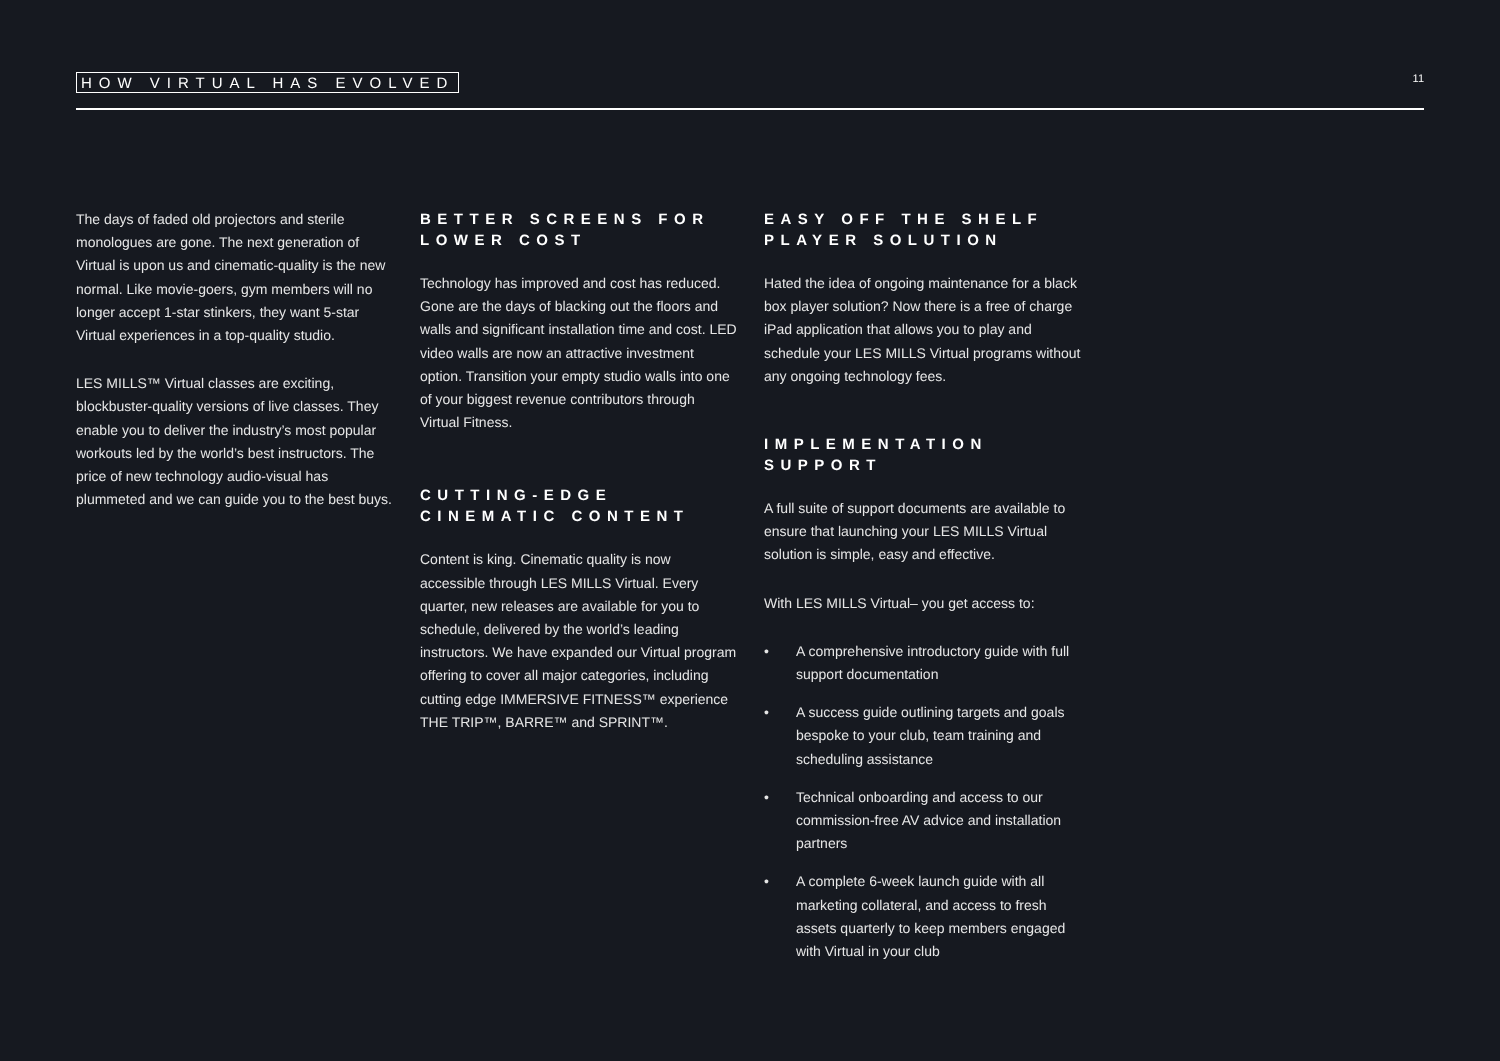HOW VIRTUAL HAS EVOLVED 11
The days of faded old projectors and sterile monologues are gone. The next generation of Virtual is upon us and cinematic-quality is the new normal. Like movie-goers, gym members will no longer accept 1-star stinkers, they want 5-star Virtual experiences in a top-quality studio.
LES MILLS™ Virtual classes are exciting, blockbuster-quality versions of live classes. They enable you to deliver the industry’s most popular workouts led by the world’s best instructors. The price of new technology audio-visual has plummeted and we can guide you to the best buys.
BETTER SCREENS FOR LOWER COST
Technology has improved and cost has reduced. Gone are the days of blacking out the floors and walls and significant installation time and cost. LED video walls are now an attractive investment option. Transition your empty studio walls into one of your biggest revenue contributors through Virtual Fitness.
CUTTING-EDGE CINEMATIC CONTENT
Content is king. Cinematic quality is now accessible through LES MILLS Virtual. Every quarter, new releases are available for you to schedule, delivered by the world’s leading instructors. We have expanded our Virtual program offering to cover all major categories, including cutting edge IMMERSIVE FITNESS™ experience THE TRIP™, BARRE™ and SPRINT™.
EASY OFF THE SHELF PLAYER SOLUTION
Hated the idea of ongoing maintenance for a black box player solution? Now there is a free of charge iPad application that allows you to play and schedule your LES MILLS Virtual programs without any ongoing technology fees.
IMPLEMENTATION SUPPORT
A full suite of support documents are available to ensure that launching your LES MILLS Virtual solution is simple, easy and effective.
With LES MILLS Virtual– you get access to:
• A comprehensive introductory guide with full support documentation
• A success guide outlining targets and goals bespoke to your club, team training and scheduling assistance
• Technical onboarding and access to our commission-free AV advice and installation partners
• A complete 6-week launch guide with all marketing collateral, and access to fresh assets quarterly to keep members engaged with Virtual in your club